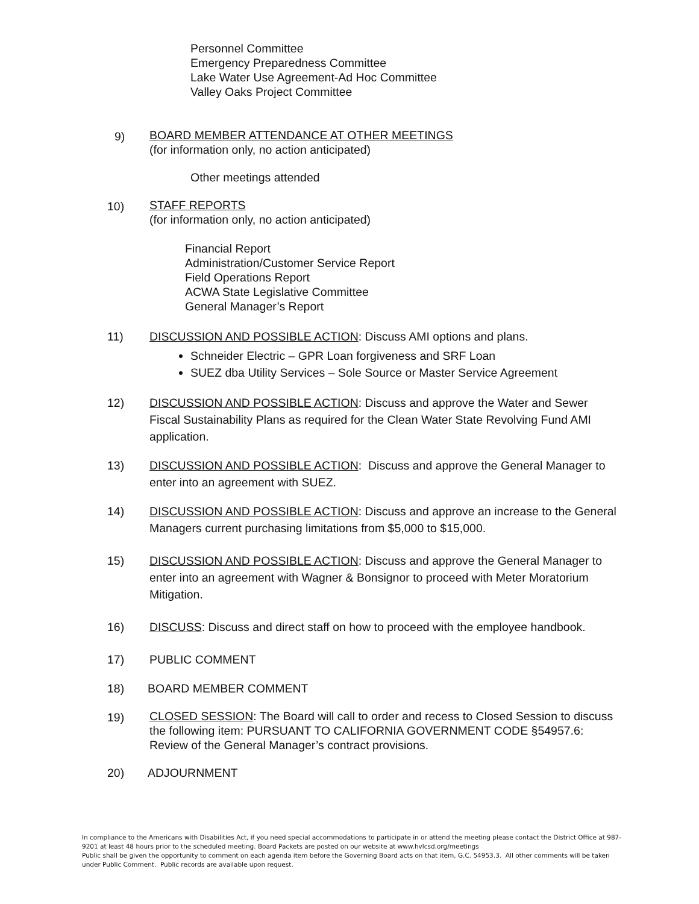Personnel Committee
Emergency Preparedness Committee
Lake Water Use Agreement-Ad Hoc Committee
Valley Oaks Project Committee
9)
BOARD MEMBER ATTENDANCE AT OTHER MEETINGS
(for information only, no action anticipated)
Other meetings attended
10)
STAFF REPORTS
(for information only, no action anticipated)
Financial Report
Administration/Customer Service Report
Field Operations Report
ACWA State Legislative Committee
General Manager’s Report
11) DISCUSSION AND POSSIBLE ACTION: Discuss AMI options and plans.
Schneider Electric – GPR Loan forgiveness and SRF Loan
SUEZ dba Utility Services – Sole Source or Master Service Agreement
12) DISCUSSION AND POSSIBLE ACTION: Discuss and approve the Water and Sewer Fiscal Sustainability Plans as required for the Clean Water State Revolving Fund AMI application.
13) DISCUSSION AND POSSIBLE ACTION: Discuss and approve the General Manager to enter into an agreement with SUEZ.
14) DISCUSSION AND POSSIBLE ACTION: Discuss and approve an increase to the General Managers current purchasing limitations from $5,000 to $15,000.
15) DISCUSSION AND POSSIBLE ACTION: Discuss and approve the General Manager to enter into an agreement with Wagner & Bonsignor to proceed with Meter Moratorium Mitigation.
16) DISCUSS: Discuss and direct staff on how to proceed with the employee handbook.
17) PUBLIC COMMENT
18) BOARD MEMBER COMMENT
19)
CLOSED SESSION: The Board will call to order and recess to Closed Session to discuss the following item: PURSUANT TO CALIFORNIA GOVERNMENT CODE §54957.6: Review of the General Manager’s contract provisions.
20) ADJOURNMENT
In compliance to the Americans with Disabilities Act, if you need special accommodations to participate in or attend the meeting please contact the District Office at 987-9201 at least 48 hours prior to the scheduled meeting. Board Packets are posted on our website at www.hvlcsd.org/meetings
Public shall be given the opportunity to comment on each agenda item before the Governing Board acts on that item, G.C. 54953.3. All other comments will be taken under Public Comment. Public records are available upon request.